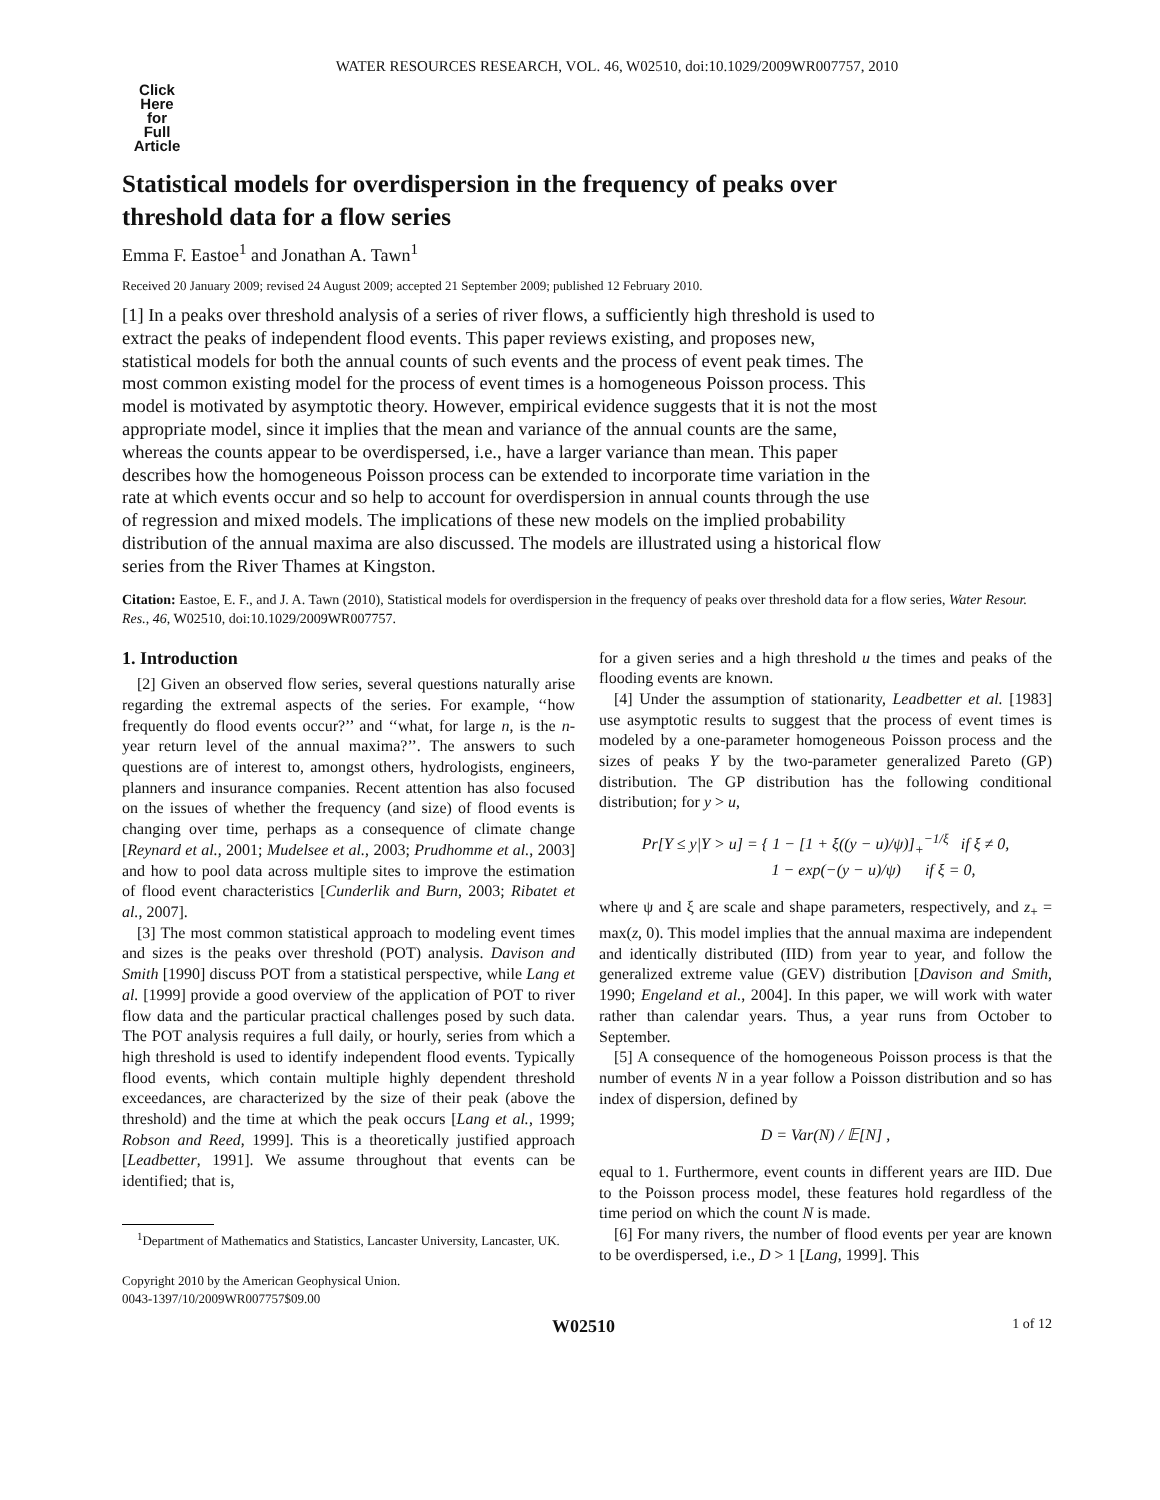WATER RESOURCES RESEARCH, VOL. 46, W02510, doi:10.1029/2009WR007757, 2010
Click
Here
for
Full
Article
Statistical models for overdispersion in the frequency of peaks over threshold data for a flow series
Emma F. Eastoe<sup>1</sup> and Jonathan A. Tawn<sup>1</sup>
Received 20 January 2009; revised 24 August 2009; accepted 21 September 2009; published 12 February 2010.
[1] In a peaks over threshold analysis of a series of river flows, a sufficiently high threshold is used to extract the peaks of independent flood events. This paper reviews existing, and proposes new, statistical models for both the annual counts of such events and the process of event peak times. The most common existing model for the process of event times is a homogeneous Poisson process. This model is motivated by asymptotic theory. However, empirical evidence suggests that it is not the most appropriate model, since it implies that the mean and variance of the annual counts are the same, whereas the counts appear to be overdispersed, i.e., have a larger variance than mean. This paper describes how the homogeneous Poisson process can be extended to incorporate time variation in the rate at which events occur and so help to account for overdispersion in annual counts through the use of regression and mixed models. The implications of these new models on the implied probability distribution of the annual maxima are also discussed. The models are illustrated using a historical flow series from the River Thames at Kingston.
Citation: Eastoe, E. F., and J. A. Tawn (2010), Statistical models for overdispersion in the frequency of peaks over threshold data for a flow series, Water Resour. Res., 46, W02510, doi:10.1029/2009WR007757.
1. Introduction
[2] Given an observed flow series, several questions naturally arise regarding the extremal aspects of the series. For example, ‘‘how frequently do flood events occur?’’ and ‘‘what, for large n, is the n-year return level of the annual maxima?’’. The answers to such questions are of interest to, amongst others, hydrologists, engineers, planners and insurance companies. Recent attention has also focused on the issues of whether the frequency (and size) of flood events is changing over time, perhaps as a consequence of climate change [Reynard et al., 2001; Mudelsee et al., 2003; Prudhomme et al., 2003] and how to pool data across multiple sites to improve the estimation of flood event characteristics [Cunderlik and Burn, 2003; Ribatet et al., 2007].
[3] The most common statistical approach to modeling event times and sizes is the peaks over threshold (POT) analysis. Davison and Smith [1990] discuss POT from a statistical perspective, while Lang et al. [1999] provide a good overview of the application of POT to river flow data and the particular practical challenges posed by such data. The POT analysis requires a full daily, or hourly, series from which a high threshold is used to identify independent flood events. Typically flood events, which contain multiple highly dependent threshold exceedances, are characterized by the size of their peak (above the threshold) and the time at which the peak occurs [Lang et al., 1999; Robson and Reed, 1999]. This is a theoretically justified approach [Leadbetter, 1991]. We assume throughout that events can be identified; that is,
<sup>1</sup> Department of Mathematics and Statistics, Lancaster University, Lancaster, UK.
Copyright 2010 by the American Geophysical Union.
0043-1397/10/2009WR007757$09.00
for a given series and a high threshold u the times and peaks of the flooding events are known.
[4] Under the assumption of stationarity, Leadbetter et al. [1983] use asymptotic results to suggest that the process of event times is modeled by a one-parameter homogeneous Poisson process and the sizes of peaks Y by the two-parameter generalized Pareto (GP) distribution. The GP distribution has the following conditional distribution; for y > u,
Pr[Y ≤ y|Y > u] = { 1 − [1 + ξ((y − u)/ψ)]<sub>+</sub><sup>−1/ξ</sup> if ξ ≠ 0,
1 − exp(−(y − u)/ψ) if ξ = 0,
where ψ and ξ are scale and shape parameters, respectively, and z<sub>+</sub> = max(z, 0). This model implies that the annual maxima are independent and identically distributed (IID) from year to year, and follow the generalized extreme value (GEV) distribution [Davison and Smith, 1990; Engeland et al., 2004]. In this paper, we will work with water rather than calendar years. Thus, a year runs from October to September.
[5] A consequence of the homogeneous Poisson process is that the number of events N in a year follow a Poisson distribution and so has index of dispersion, defined by
D = Var(N) / 𝔼[N] ,
equal to 1. Furthermore, event counts in different years are IID. Due to the Poisson process model, these features hold regardless of the time period on which the count N is made.
[6] For many rivers, the number of flood events per year are known to be overdispersed, i.e., D > 1 [Lang, 1999]. This
W02510 1 of 12